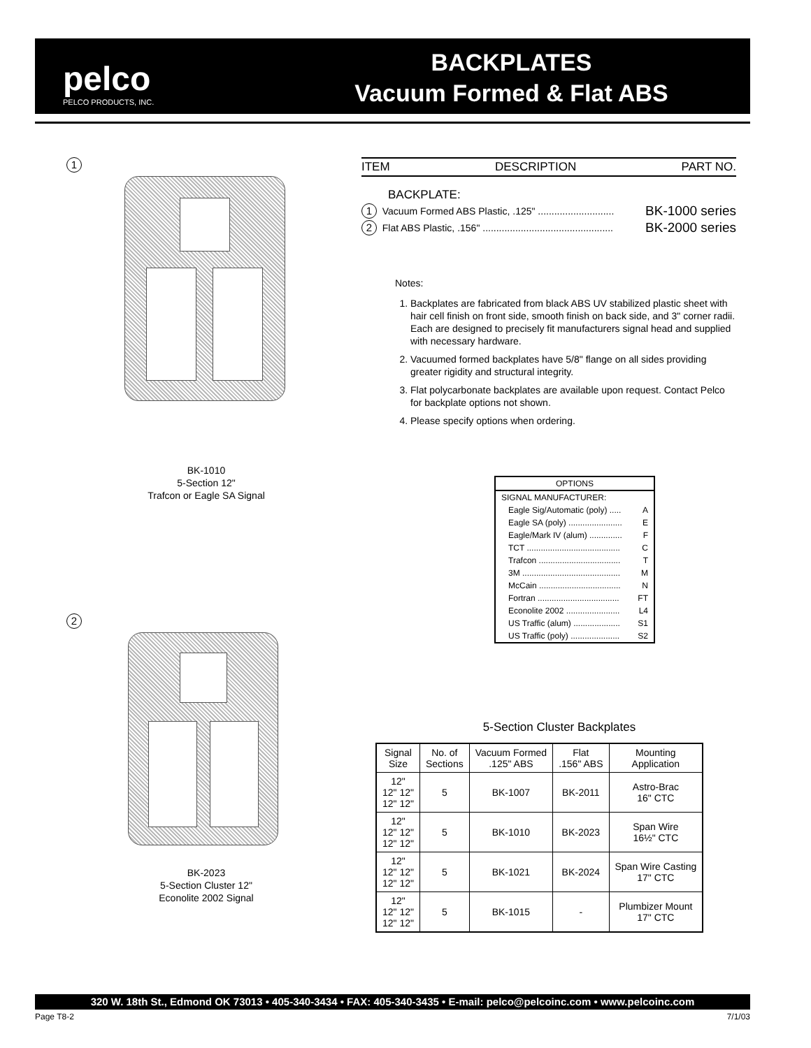pelco
PELCO PRODUCTS, INC.
BACKPLATES
Vacuum Formed & Flat ABS
1
BK-1010
5-Section 12"
Trafcon or Eagle SA Signal
2
BK-2023
5-Section Cluster 12"
Econolite 2002 Signal
ITEM DESCRIPTION PART NO.
BACKPLATE:
1 Vacuum Formed ABS Plastic, .125" ............................ BK-1000 series
2 Flat ABS Plastic, .156" ................................................ BK-2000 series
Notes:
1. Backplates are fabricated from black ABS UV stabilized plastic sheet with hair cell finish on front side, smooth finish on back side, and 3" corner radii. Each are designed to precisely fit manufacturers signal head and supplied with necessary hardware.
2. Vacuumed formed backplates have 5/8" flange on all sides providing greater rigidity and structural integrity.
3. Flat polycarbonate backplates are available upon request. Contact Pelco for backplate options not shown.
4. Please specify options when ordering.
OPTIONS
SIGNAL MANUFACTURER:
Eagle Sig/Automatic (poly) ..... A
Eagle SA (poly) ....................... E
Eagle/Mark IV (alum) .............. F
TCT ........................................ C
Trafcon ................................... T
3M .......................................... M
McCain ................................... N
Fortran ................................... FT
Econolite 2002 ....................... L4
US Traffic (alum) .................... S1
US Traffic (poly) ..................... S2
5-Section Cluster Backplates
| Signal Size | No. of Sections | Vacuum Formed .125" ABS | Flat .156" ABS | Mounting Application |
| --- | --- | --- | --- | --- |
| 12" 12" 12" 12" 12" | 5 | BK-1007 | BK-2011 | Astro-Brac 16" CTC |
| 12" 12" 12" 12" 12" | 5 | BK-1010 | BK-2023 | Span Wire 16½" CTC |
| 12" 12" 12" 12" 12" | 5 | BK-1021 | BK-2024 | Span Wire Casting 17" CTC |
| 12" 12" 12" 12" 12" | 5 | BK-1015 | - | Plumbizer Mount 17" CTC |
320 W. 18th St., Edmond OK 73013 • 405-340-3434 • FAX: 405-340-3435 • E-mail: pelco@pelcoinc.com • www.pelcoinc.com
Page T8-2 7/1/03